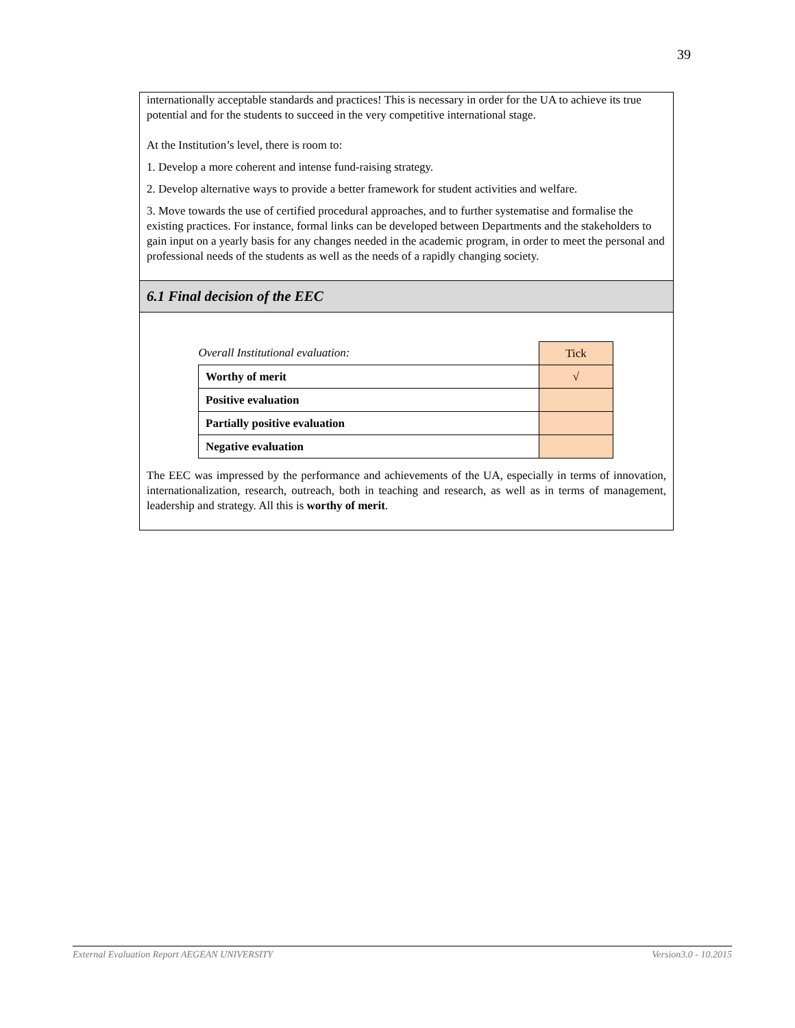39
internationally acceptable standards and practices! This is necessary in order for the UA to achieve its true potential and for the students to succeed in the very competitive international stage.
At the Institution’s level, there is room to:
1. Develop a more coherent and intense fund-raising strategy.
2. Develop alternative ways to provide a better framework for student activities and welfare.
3. Move towards the use of certified procedural approaches, and to further systematise and formalise the existing practices. For instance, formal links can be developed between Departments and the stakeholders to gain input on a yearly basis for any changes needed in the academic program, in order to meet the personal and professional needs of the students as well as the needs of a rapidly changing society.
6.1 Final decision of the EEC
| Overall Institutional evaluation: | Tick |
| Worthy of merit | √ |
| Positive evaluation | |
| Partially positive evaluation | |
| Negative evaluation | |
The EEC was impressed by the performance and achievements of the UA, especially in terms of innovation, internationalization, research, outreach, both in teaching and research, as well as in terms of management, leadership and strategy. All this is worthy of merit.
External Evaluation Report AEGEAN UNIVERSITY Version3.0 - 10.2015